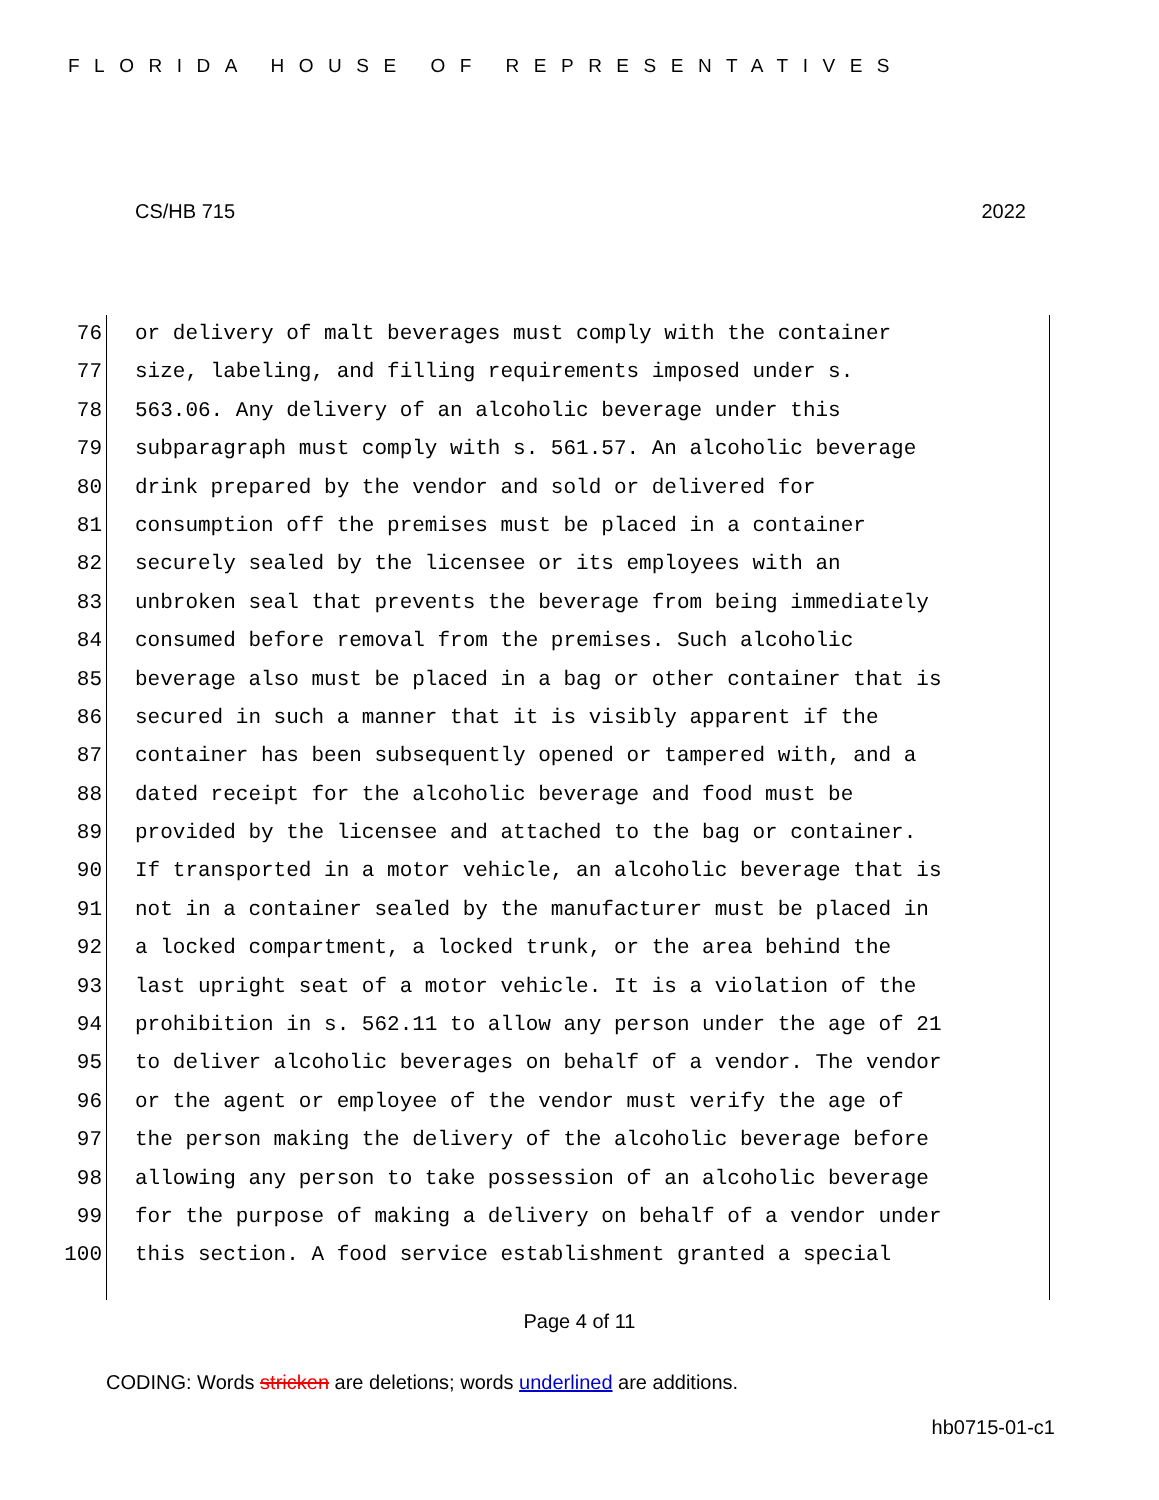FLORIDA HOUSE OF REPRESENTATIVES
CS/HB 715 2022
76 or delivery of malt beverages must comply with the container
77 size, labeling, and filling requirements imposed under s.
78 563.06. Any delivery of an alcoholic beverage under this
79 subparagraph must comply with s. 561.57. An alcoholic beverage
80 drink prepared by the vendor and sold or delivered for
81 consumption off the premises must be placed in a container
82 securely sealed by the licensee or its employees with an
83 unbroken seal that prevents the beverage from being immediately
84 consumed before removal from the premises. Such alcoholic
85 beverage also must be placed in a bag or other container that is
86 secured in such a manner that it is visibly apparent if the
87 container has been subsequently opened or tampered with, and a
88 dated receipt for the alcoholic beverage and food must be
89 provided by the licensee and attached to the bag or container.
90 If transported in a motor vehicle, an alcoholic beverage that is
91 not in a container sealed by the manufacturer must be placed in
92 a locked compartment, a locked trunk, or the area behind the
93 last upright seat of a motor vehicle. It is a violation of the
94 prohibition in s. 562.11 to allow any person under the age of 21
95 to deliver alcoholic beverages on behalf of a vendor. The vendor
96 or the agent or employee of the vendor must verify the age of
97 the person making the delivery of the alcoholic beverage before
98 allowing any person to take possession of an alcoholic beverage
99 for the purpose of making a delivery on behalf of a vendor under
100 this section. A food service establishment granted a special
Page 4 of 11
CODING: Words stricken are deletions; words underlined are additions.
hb0715-01-c1